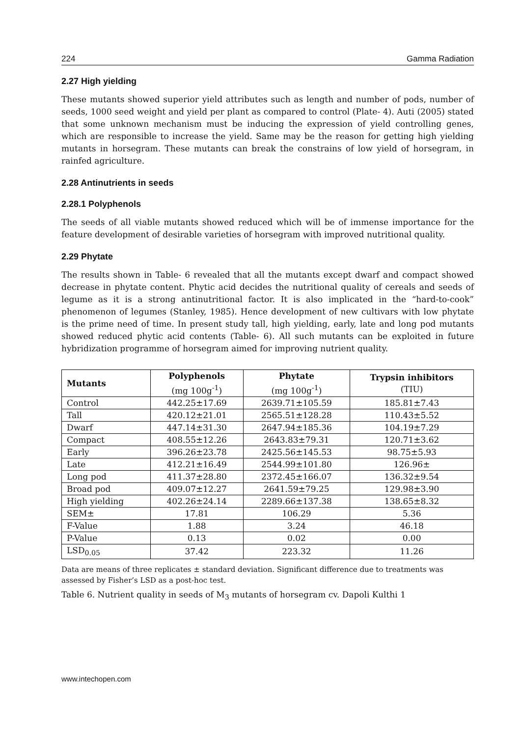224 Gamma Radiation
2.27 High yielding
These mutants showed superior yield attributes such as length and number of pods, number of seeds, 1000 seed weight and yield per plant as compared to control (Plate- 4). Auti (2005) stated that some unknown mechanism must be inducing the expression of yield controlling genes, which are responsible to increase the yield. Same may be the reason for getting high yielding mutants in horsegram. These mutants can break the constrains of low yield of horsegram, in rainfed agriculture.
2.28 Antinutrients in seeds
2.28.1 Polyphenols
The seeds of all viable mutants showed reduced which will be of immense importance for the feature development of desirable varieties of horsegram with improved nutritional quality.
2.29 Phytate
The results shown in Table- 6 revealed that all the mutants except dwarf and compact showed decrease in phytate content. Phytic acid decides the nutritional quality of cereals and seeds of legume as it is a strong antinutritional factor. It is also implicated in the “hard-to-cook” phenomenon of legumes (Stanley, 1985). Hence development of new cultivars with low phytate is the prime need of time. In present study tall, high yielding, early, late and long pod mutants showed reduced phytic acid contents (Table- 6). All such mutants can be exploited in future hybridization programme of horsegram aimed for improving nutrient quality.
| Mutants | Polyphenols (mg 100g<sup>-1</sup>) | Phytate (mg 100g<sup>-1</sup>) | Trypsin inhibitors (TIU) |
| --- | --- | --- | --- |
| Control | 442.25±17.69 | 2639.71±105.59 | 185.81±7.43 |
| Tall | 420.12±21.01 | 2565.51±128.28 | 110.43±5.52 |
| Dwarf | 447.14±31.30 | 2647.94±185.36 | 104.19±7.29 |
| Compact | 408.55±12.26 | 2643.83±79.31 | 120.71±3.62 |
| Early | 396.26±23.78 | 2425.56±145.53 | 98.75±5.93 |
| Late | 412.21±16.49 | 2544.99±101.80 | 126.96± |
| Long pod | 411.37±28.80 | 2372.45±166.07 | 136.32±9.54 |
| Broad pod | 409.07±12.27 | 2641.59±79.25 | 129.98±3.90 |
| High yielding | 402.26±24.14 | 2289.66±137.38 | 138.65±8.32 |
| SEM± | 17.81 | 106.29 | 5.36 |
| F-Value | 1.88 | 3.24 | 46.18 |
| P-Value | 0.13 | 0.02 | 0.00 |
| LSD<sub>0.05</sub> | 37.42 | 223.32 | 11.26 |
Data are means of three replicates ± standard deviation. Significant difference due to treatments was assessed by Fisher’s LSD as a post-hoc test.
Table 6. Nutrient quality in seeds of M<sub>3</sub> mutants of horsegram cv. Dapoli Kulthi 1
www.intechopen.com